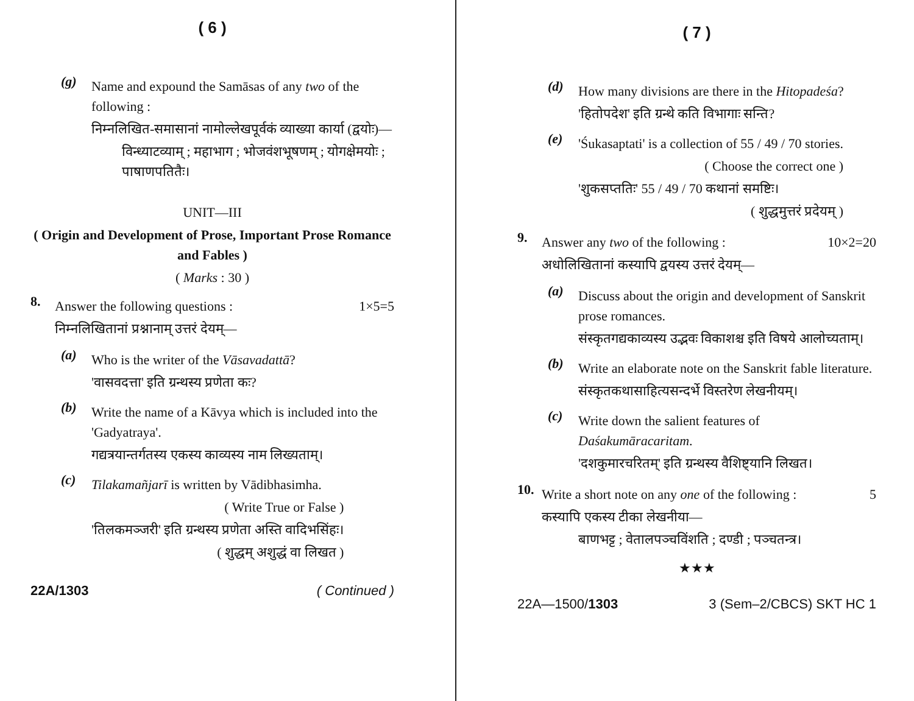( 6 )
(g)
Name and expound the Samāsas of any two of the following :
निम्नलिखित-समासानां नामोल्लेखपूर्वकं व्याख्या कार्या (द्वयोः)—
विन्ध्याटव्याम् ; महाभाग ; भोजवंशभूषणम् ; योगक्षेमयोः ; पाषाणपतितैः।
UNIT—III
( Origin and Development of Prose, Important Prose Romance and Fables )
( Marks : 30 )
8.
Answer the following questions : 1×5=5
निम्नलिखितानां प्रश्नानाम् उत्तरं देयम्—
(a)
Who is the writer of the Vāsavadattā?
'वासवदत्ता' इति ग्रन्थस्य प्रणेता कः?
(b)
Write the name of a Kāvya which is included into the 'Gadyatraya'.
गद्यत्रयान्तर्गतस्य एकस्य काव्यस्य नाम लिख्यताम्।
(c)
Tilakamañjarī is written by Vādibhasimha.
( Write True or False )
'तिलकमञ्जरी' इति ग्रन्थस्य प्रणेता अस्ति वादिभसिंहः।
( शुद्धम् अशुद्धं वा लिखत )
22A/1303 ( Continued )
( 7 )
(d)
How many divisions are there in the Hitopadeśa?
'हितोपदेश' इति ग्रन्थे कति विभागाः सन्ति?
(e)
'Śukasaptati' is a collection of 55 / 49 / 70 stories.
( Choose the correct one )
'शुकसप्ततिः' 55 / 49 / 70 कथानां समष्टिः।
( शुद्धमुत्तरं प्रदेयम् )
9.
Answer any two of the following : 10×2=20
अधोलिखितानां कस्यापि द्वयस्य उत्तरं देयम्—
(a)
Discuss about the origin and development of Sanskrit prose romances.
संस्कृतगद्यकाव्यस्य उद्भवः विकाशश्च इति विषये आलोच्यताम्।
(b)
Write an elaborate note on the Sanskrit fable literature.
संस्कृतकथासाहित्यसन्दर्भे विस्तरेण लेखनीयम्।
(c)
Write down the salient features of Daśakumāracaritam.
'दशकुमारचरितम्' इति ग्रन्थस्य वैशिष्ट्यानि लिखत।
10.
Write a short note on any one of the following : 5
कस्यापि एकस्य टीका लेखनीया—
बाणभट्ट ; वेतालपञ्चविंशति ; दण्डी ; पञ्चतन्त्र।
★★★
22A—1500/1303 3 (Sem–2/CBCS) SKT HC 1